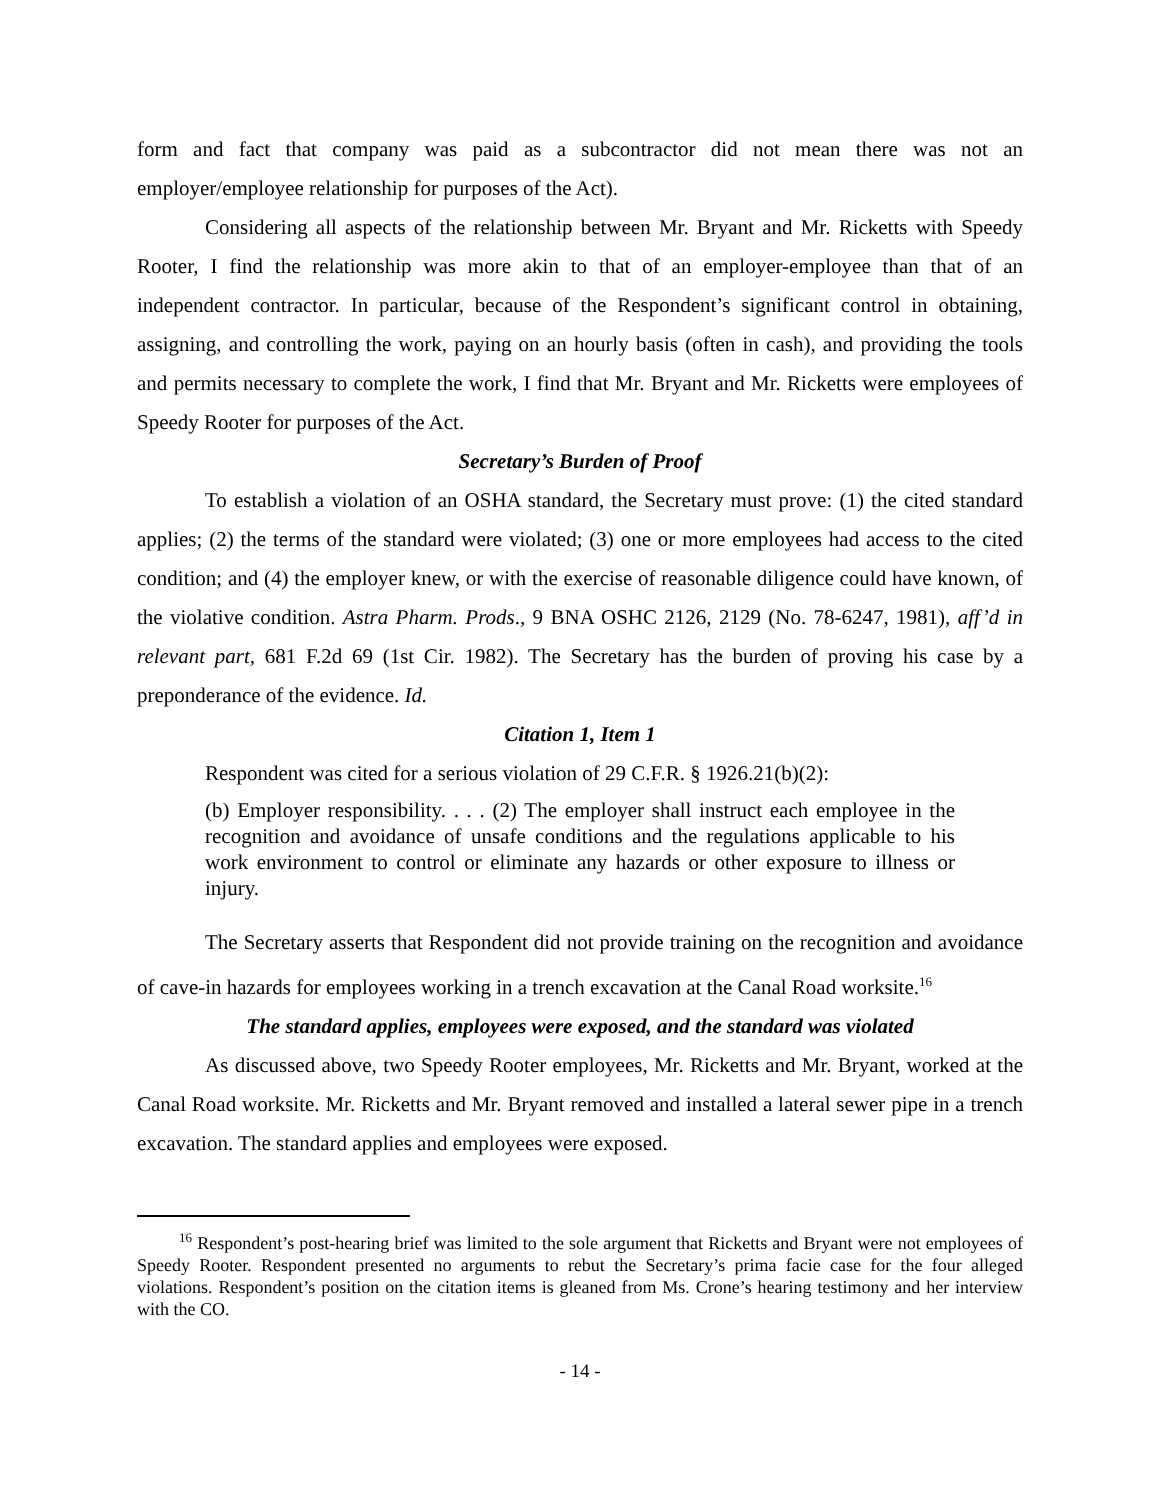form and fact that company was paid as a subcontractor did not mean there was not an employer/employee relationship for purposes of the Act).
Considering all aspects of the relationship between Mr. Bryant and Mr. Ricketts with Speedy Rooter, I find the relationship was more akin to that of an employer-employee than that of an independent contractor. In particular, because of the Respondent’s significant control in obtaining, assigning, and controlling the work, paying on an hourly basis (often in cash), and providing the tools and permits necessary to complete the work, I find that Mr. Bryant and Mr. Ricketts were employees of Speedy Rooter for purposes of the Act.
Secretary’s Burden of Proof
To establish a violation of an OSHA standard, the Secretary must prove: (1) the cited standard applies; (2) the terms of the standard were violated; (3) one or more employees had access to the cited condition; and (4) the employer knew, or with the exercise of reasonable diligence could have known, of the violative condition. Astra Pharm. Prods., 9 BNA OSHC 2126, 2129 (No. 78-6247, 1981), aff’d in relevant part, 681 F.2d 69 (1st Cir. 1982). The Secretary has the burden of proving his case by a preponderance of the evidence. Id.
Citation 1, Item 1
Respondent was cited for a serious violation of 29 C.F.R. § 1926.21(b)(2):
(b) Employer responsibility. . . . (2) The employer shall instruct each employee in the recognition and avoidance of unsafe conditions and the regulations applicable to his work environment to control or eliminate any hazards or other exposure to illness or injury.
The Secretary asserts that Respondent did not provide training on the recognition and avoidance of cave-in hazards for employees working in a trench excavation at the Canal Road worksite.<sup>16</sup>
The standard applies, employees were exposed, and the standard was violated
As discussed above, two Speedy Rooter employees, Mr. Ricketts and Mr. Bryant, worked at the Canal Road worksite. Mr. Ricketts and Mr. Bryant removed and installed a lateral sewer pipe in a trench excavation. The standard applies and employees were exposed.
<sup>16</sup> Respondent’s post-hearing brief was limited to the sole argument that Ricketts and Bryant were not employees of Speedy Rooter. Respondent presented no arguments to rebut the Secretary’s prima facie case for the four alleged violations. Respondent’s position on the citation items is gleaned from Ms. Crone’s hearing testimony and her interview with the CO.
- 14 -